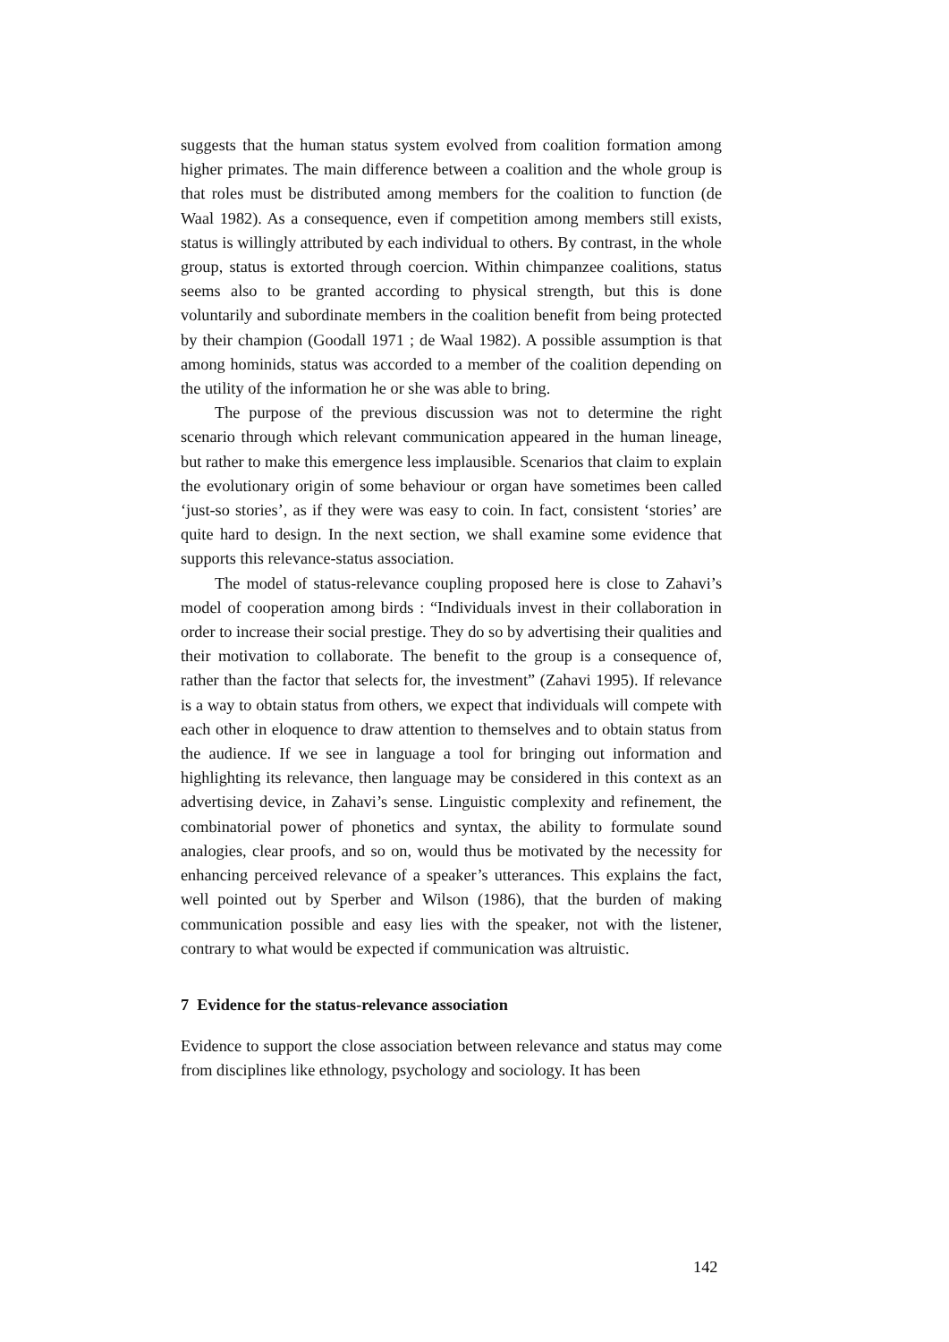suggests that the human status system evolved from coalition formation among higher primates. The main difference between a coalition and the whole group is that roles must be distributed among members for the coalition to function (de Waal 1982). As a consequence, even if competition among members still exists, status is willingly attributed by each individual to others. By contrast, in the whole group, status is extorted through coercion. Within chimpanzee coalitions, status seems also to be granted according to physical strength, but this is done voluntarily and subordinate members in the coalition benefit from being protected by their champion (Goodall 1971 ; de Waal 1982). A possible assumption is that among hominids, status was accorded to a member of the coalition depending on the utility of the information he or she was able to bring.
The purpose of the previous discussion was not to determine the right scenario through which relevant communication appeared in the human lineage, but rather to make this emergence less implausible. Scenarios that claim to explain the evolutionary origin of some behaviour or organ have sometimes been called ‘just-so stories’, as if they were was easy to coin. In fact, consistent ‘stories’ are quite hard to design. In the next section, we shall examine some evidence that supports this relevance-status association.
The model of status-relevance coupling proposed here is close to Zahavi’s model of cooperation among birds : “Individuals invest in their collaboration in order to increase their social prestige. They do so by advertising their qualities and their motivation to collaborate. The benefit to the group is a consequence of, rather than the factor that selects for, the investment” (Zahavi 1995). If relevance is a way to obtain status from others, we expect that individuals will compete with each other in eloquence to draw attention to themselves and to obtain status from the audience. If we see in language a tool for bringing out information and highlighting its relevance, then language may be considered in this context as an advertising device, in Zahavi’s sense. Linguistic complexity and refinement, the combinatorial power of phonetics and syntax, the ability to formulate sound analogies, clear proofs, and so on, would thus be motivated by the necessity for enhancing perceived relevance of a speaker’s utterances. This explains the fact, well pointed out by Sperber and Wilson (1986), that the burden of making communication possible and easy lies with the speaker, not with the listener, contrary to what would be expected if communication was altruistic.
7 Evidence for the status-relevance association
Evidence to support the close association between relevance and status may come from disciplines like ethnology, psychology and sociology. It has been
142